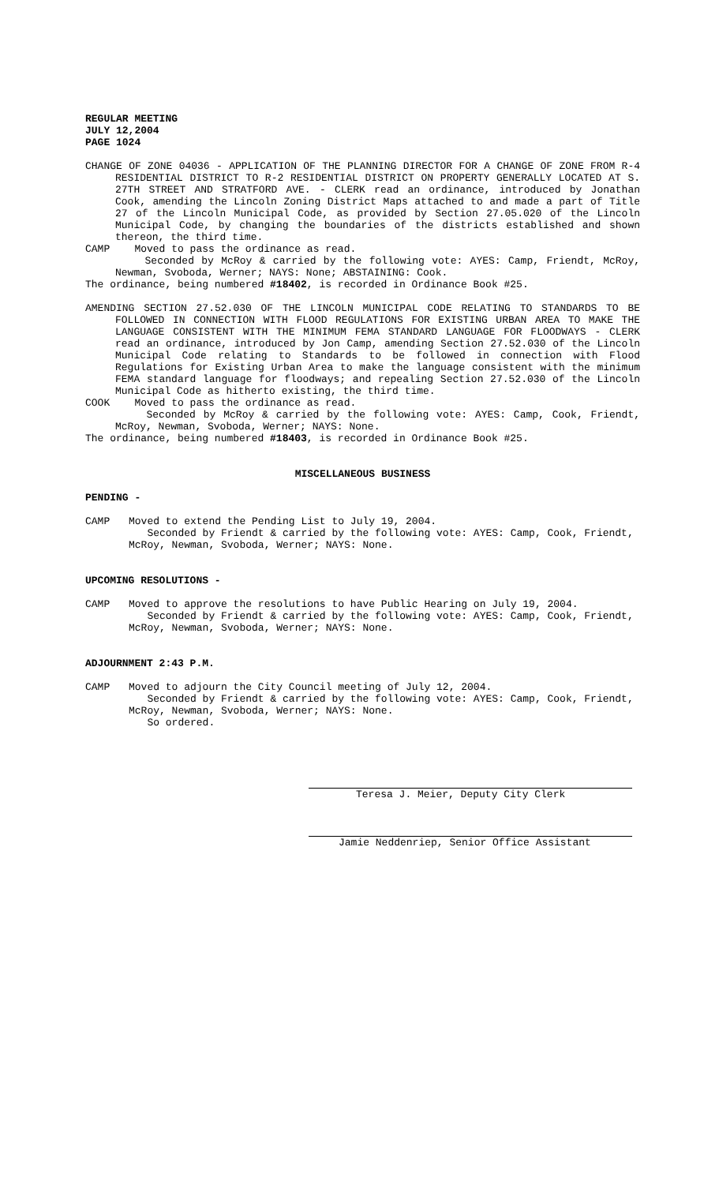REGULAR MEETING
JULY 12,2004
PAGE 1024
CHANGE OF ZONE 04036 - APPLICATION OF THE PLANNING DIRECTOR FOR A CHANGE OF ZONE FROM R-4 RESIDENTIAL DISTRICT TO R-2 RESIDENTIAL DISTRICT ON PROPERTY GENERALLY LOCATED AT S. 27TH STREET AND STRATFORD AVE. - CLERK read an ordinance, introduced by Jonathan Cook, amending the Lincoln Zoning District Maps attached to and made a part of Title 27 of the Lincoln Municipal Code, as provided by Section 27.05.020 of the Lincoln Municipal Code, by changing the boundaries of the districts established and shown thereon, the third time.
CAMP Moved to pass the ordinance as read.
Seconded by McRoy & carried by the following vote: AYES: Camp, Friendt, McRoy, Newman, Svoboda, Werner; NAYS: None; ABSTAINING: Cook.
The ordinance, being numbered #18402, is recorded in Ordinance Book #25.
AMENDING SECTION 27.52.030 OF THE LINCOLN MUNICIPAL CODE RELATING TO STANDARDS TO BE FOLLOWED IN CONNECTION WITH FLOOD REGULATIONS FOR EXISTING URBAN AREA TO MAKE THE LANGUAGE CONSISTENT WITH THE MINIMUM FEMA STANDARD LANGUAGE FOR FLOODWAYS - CLERK read an ordinance, introduced by Jon Camp, amending Section 27.52.030 of the Lincoln Municipal Code relating to Standards to be followed in connection with Flood Regulations for Existing Urban Area to make the language consistent with the minimum FEMA standard language for floodways; and repealing Section 27.52.030 of the Lincoln Municipal Code as hitherto existing, the third time.
COOK Moved to pass the ordinance as read.
Seconded by McRoy & carried by the following vote: AYES: Camp, Cook, Friendt, McRoy, Newman, Svoboda, Werner; NAYS: None.
The ordinance, being numbered #18403, is recorded in Ordinance Book #25.
MISCELLANEOUS BUSINESS
PENDING -
CAMP Moved to extend the Pending List to July 19, 2004.
Seconded by Friendt & carried by the following vote: AYES: Camp, Cook, Friendt, McRoy, Newman, Svoboda, Werner; NAYS: None.
UPCOMING RESOLUTIONS -
CAMP Moved to approve the resolutions to have Public Hearing on July 19, 2004.
Seconded by Friendt & carried by the following vote: AYES: Camp, Cook, Friendt, McRoy, Newman, Svoboda, Werner; NAYS: None.
ADJOURNMENT 2:43 P.M.
CAMP Moved to adjourn the City Council meeting of July 12, 2004.
Seconded by Friendt & carried by the following vote: AYES: Camp, Cook, Friendt, McRoy, Newman, Svoboda, Werner; NAYS: None.
So ordered.
Teresa J. Meier, Deputy City Clerk
Jamie Neddenriep, Senior Office Assistant